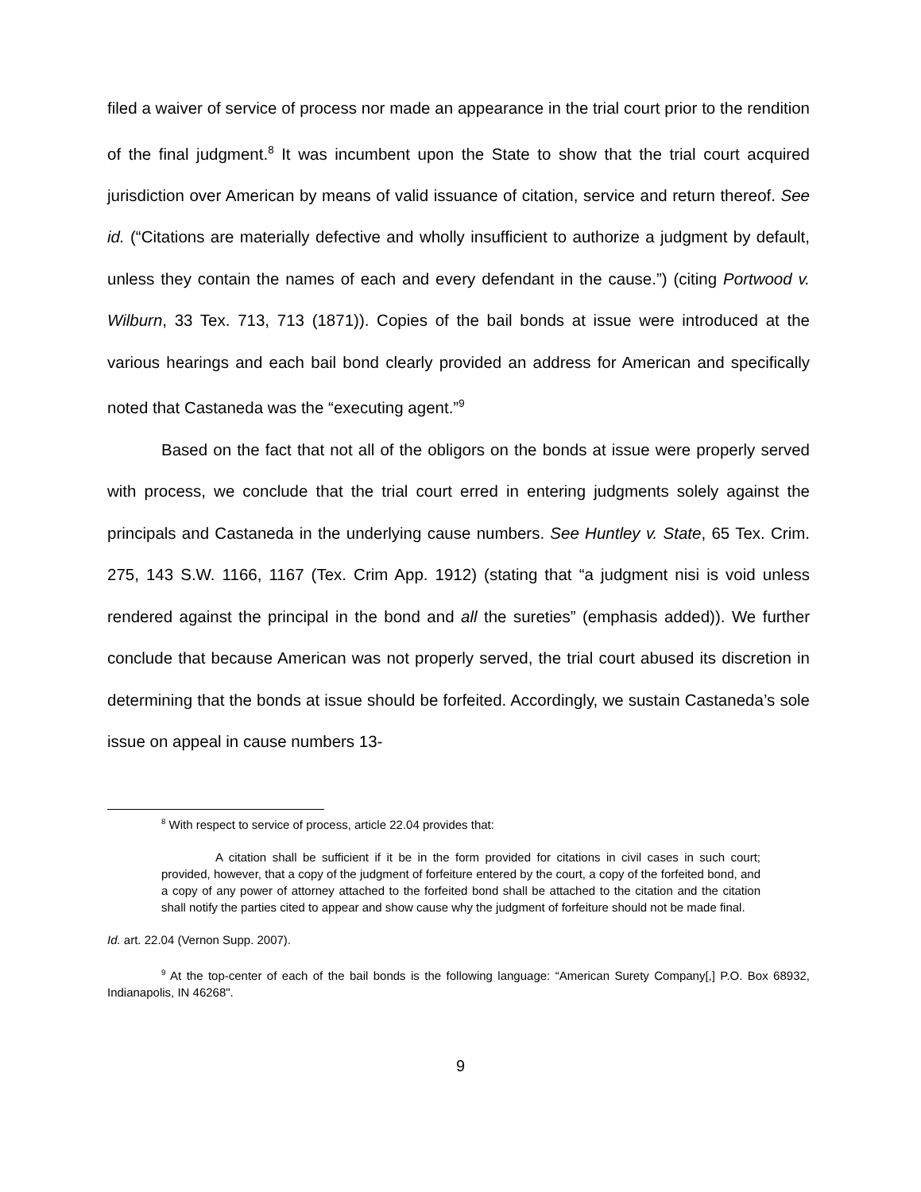filed a waiver of service of process nor made an appearance in the trial court prior to the rendition of the final judgment.<sup>8</sup> It was incumbent upon the State to show that the trial court acquired jurisdiction over American by means of valid issuance of citation, service and return thereof. See id. (“Citations are materially defective and wholly insufficient to authorize a judgment by default, unless they contain the names of each and every defendant in the cause.”) (citing Portwood v. Wilburn, 33 Tex. 713, 713 (1871)). Copies of the bail bonds at issue were introduced at the various hearings and each bail bond clearly provided an address for American and specifically noted that Castaneda was the “executing agent.”<sup>9</sup>
Based on the fact that not all of the obligors on the bonds at issue were properly served with process, we conclude that the trial court erred in entering judgments solely against the principals and Castaneda in the underlying cause numbers. See Huntley v. State, 65 Tex. Crim. 275, 143 S.W. 1166, 1167 (Tex. Crim App. 1912) (stating that “a judgment nisi is void unless rendered against the principal in the bond and all the sureties” (emphasis added)). We further conclude that because American was not properly served, the trial court abused its discretion in determining that the bonds at issue should be forfeited. Accordingly, we sustain Castaneda’s sole issue on appeal in cause numbers 13-
<sup>8</sup> With respect to service of process, article 22.04 provides that:
A citation shall be sufficient if it be in the form provided for citations in civil cases in such court; provided, however, that a copy of the judgment of forfeiture entered by the court, a copy of the forfeited bond, and a copy of any power of attorney attached to the forfeited bond shall be attached to the citation and the citation shall notify the parties cited to appear and show cause why the judgment of forfeiture should not be made final.
Id. art. 22.04 (Vernon Supp. 2007).
<sup>9</sup> At the top-center of each of the bail bonds is the following language: “American Surety Company[,] P.O. Box 68932, Indianapolis, IN 46268".
9